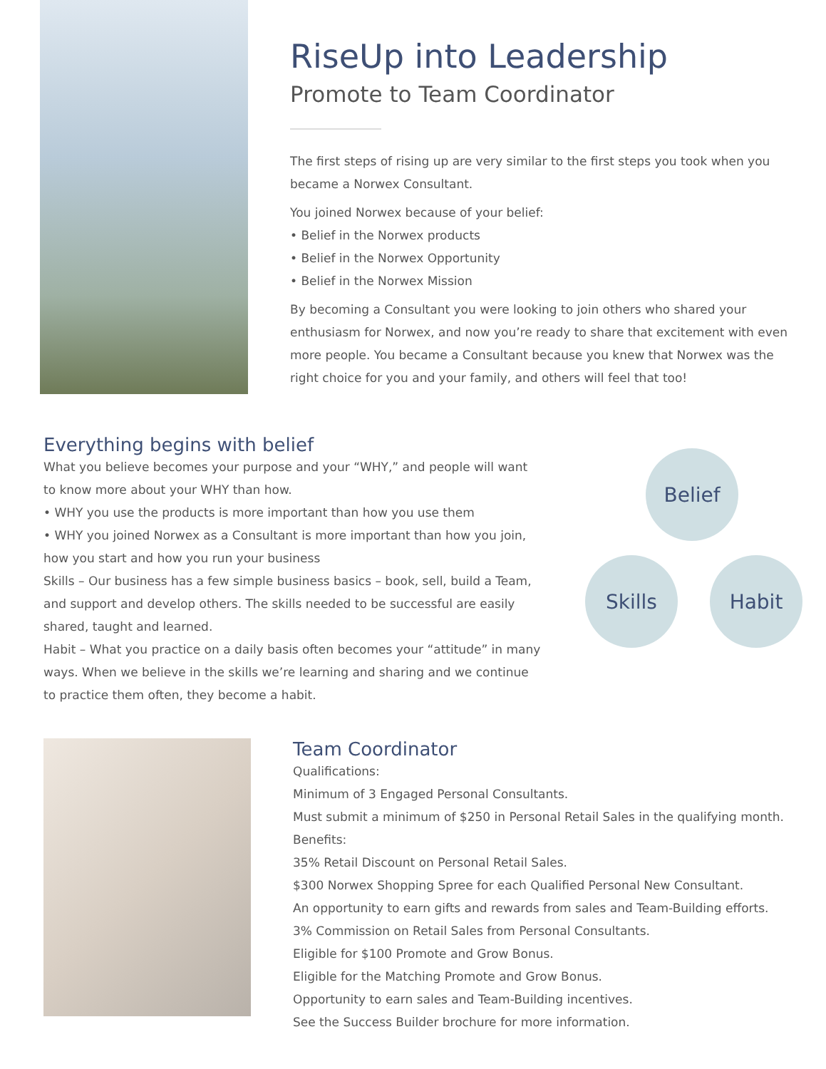RiseUp into Leadership
Promote to Team Coordinator
The first steps of rising up are very similar to the first steps you took when you became a Norwex Consultant.
You joined Norwex because of your belief:
• Belief in the Norwex products
• Belief in the Norwex Opportunity
• Belief in the Norwex Mission
By becoming a Consultant you were looking to join others who shared your enthusiasm for Norwex, and now you’re ready to share that excitement with even more people. You became a Consultant because you knew that Norwex was the right choice for you and your family, and others will feel that too!
Everything begins with belief
What you believe becomes your purpose and your “WHY,” and people will want to know more about your WHY than how.
• WHY you use the products is more important than how you use them
• WHY you joined Norwex as a Consultant is more important than how you join, how you start and how you run your business
Skills – Our business has a few simple business basics – book, sell, build a Team, and support and develop others. The skills needed to be successful are easily shared, taught and learned.
Habit – What you practice on a daily basis often becomes your “attitude” in many ways. When we believe in the skills we’re learning and sharing and we continue to practice them often, they become a habit.
Belief
Skills Habit
Team Coordinator
Qualifications:
Minimum of 3 Engaged Personal Consultants.
Must submit a minimum of $250 in Personal Retail Sales in the qualifying month.
Benefits:
35% Retail Discount on Personal Retail Sales.
$300 Norwex Shopping Spree for each Qualified Personal New Consultant.
An opportunity to earn gifts and rewards from sales and Team-Building efforts.
3% Commission on Retail Sales from Personal Consultants.
Eligible for $100 Promote and Grow Bonus.
Eligible for the Matching Promote and Grow Bonus.
Opportunity to earn sales and Team-Building incentives.
See the Success Builder brochure for more information.